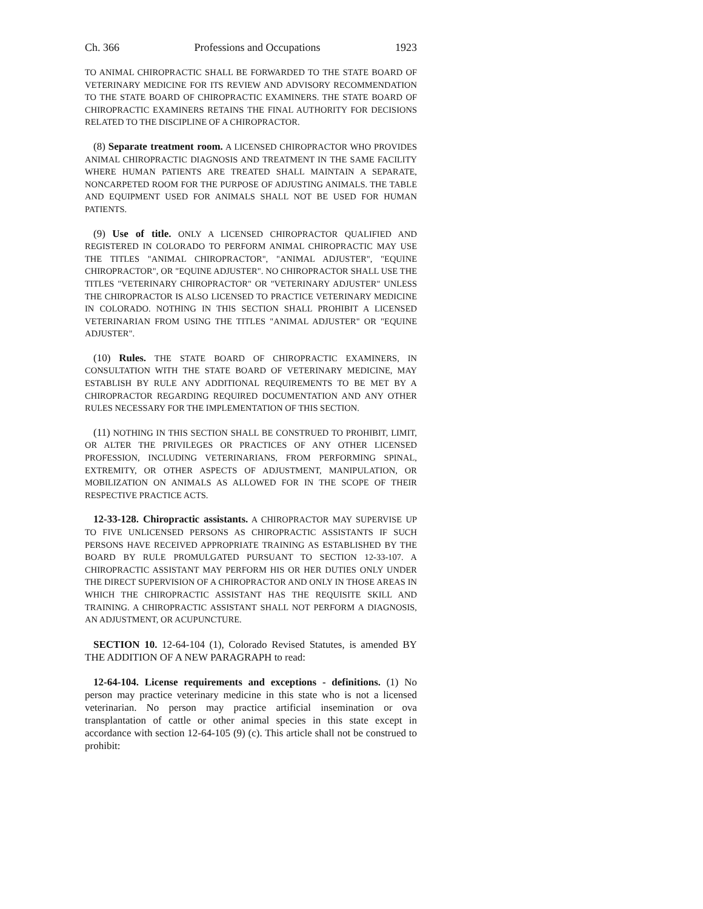Ch. 366 Professions and Occupations 1923
TO ANIMAL CHIROPRACTIC SHALL BE FORWARDED TO THE STATE BOARD OF VETERINARY MEDICINE FOR ITS REVIEW AND ADVISORY RECOMMENDATION TO THE STATE BOARD OF CHIROPRACTIC EXAMINERS. THE STATE BOARD OF CHIROPRACTIC EXAMINERS RETAINS THE FINAL AUTHORITY FOR DECISIONS RELATED TO THE DISCIPLINE OF A CHIROPRACTOR.
(8) Separate treatment room. A LICENSED CHIROPRACTOR WHO PROVIDES ANIMAL CHIROPRACTIC DIAGNOSIS AND TREATMENT IN THE SAME FACILITY WHERE HUMAN PATIENTS ARE TREATED SHALL MAINTAIN A SEPARATE, NONCARPETED ROOM FOR THE PURPOSE OF ADJUSTING ANIMALS. THE TABLE AND EQUIPMENT USED FOR ANIMALS SHALL NOT BE USED FOR HUMAN PATIENTS.
(9) Use of title. ONLY A LICENSED CHIROPRACTOR QUALIFIED AND REGISTERED IN COLORADO TO PERFORM ANIMAL CHIROPRACTIC MAY USE THE TITLES "ANIMAL CHIROPRACTOR", "ANIMAL ADJUSTER", "EQUINE CHIROPRACTOR", OR "EQUINE ADJUSTER". NO CHIROPRACTOR SHALL USE THE TITLES "VETERINARY CHIROPRACTOR" OR "VETERINARY ADJUSTER" UNLESS THE CHIROPRACTOR IS ALSO LICENSED TO PRACTICE VETERINARY MEDICINE IN COLORADO. NOTHING IN THIS SECTION SHALL PROHIBIT A LICENSED VETERINARIAN FROM USING THE TITLES "ANIMAL ADJUSTER" OR "EQUINE ADJUSTER".
(10) Rules. THE STATE BOARD OF CHIROPRACTIC EXAMINERS, IN CONSULTATION WITH THE STATE BOARD OF VETERINARY MEDICINE, MAY ESTABLISH BY RULE ANY ADDITIONAL REQUIREMENTS TO BE MET BY A CHIROPRACTOR REGARDING REQUIRED DOCUMENTATION AND ANY OTHER RULES NECESSARY FOR THE IMPLEMENTATION OF THIS SECTION.
(11) NOTHING IN THIS SECTION SHALL BE CONSTRUED TO PROHIBIT, LIMIT, OR ALTER THE PRIVILEGES OR PRACTICES OF ANY OTHER LICENSED PROFESSION, INCLUDING VETERINARIANS, FROM PERFORMING SPINAL, EXTREMITY, OR OTHER ASPECTS OF ADJUSTMENT, MANIPULATION, OR MOBILIZATION ON ANIMALS AS ALLOWED FOR IN THE SCOPE OF THEIR RESPECTIVE PRACTICE ACTS.
12-33-128. Chiropractic assistants. A CHIROPRACTOR MAY SUPERVISE UP TO FIVE UNLICENSED PERSONS AS CHIROPRACTIC ASSISTANTS IF SUCH PERSONS HAVE RECEIVED APPROPRIATE TRAINING AS ESTABLISHED BY THE BOARD BY RULE PROMULGATED PURSUANT TO SECTION 12-33-107. A CHIROPRACTIC ASSISTANT MAY PERFORM HIS OR HER DUTIES ONLY UNDER THE DIRECT SUPERVISION OF A CHIROPRACTOR AND ONLY IN THOSE AREAS IN WHICH THE CHIROPRACTIC ASSISTANT HAS THE REQUISITE SKILL AND TRAINING. A CHIROPRACTIC ASSISTANT SHALL NOT PERFORM A DIAGNOSIS, AN ADJUSTMENT, OR ACUPUNCTURE.
SECTION 10. 12-64-104 (1), Colorado Revised Statutes, is amended BY THE ADDITION OF A NEW PARAGRAPH to read:
12-64-104. License requirements and exceptions - definitions. (1) No person may practice veterinary medicine in this state who is not a licensed veterinarian. No person may practice artificial insemination or ova transplantation of cattle or other animal species in this state except in accordance with section 12-64-105 (9) (c). This article shall not be construed to prohibit: